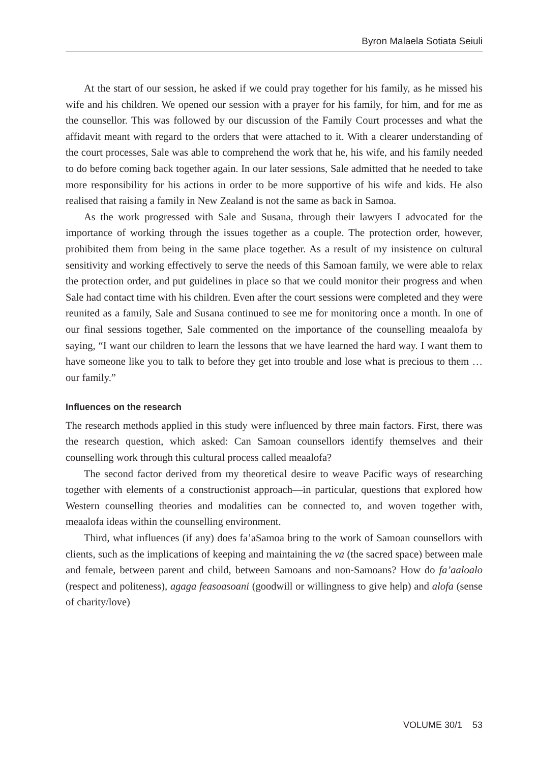Byron Malaela Sotiata Seiuli
At the start of our session, he asked if we could pray together for his family, as he missed his wife and his children. We opened our session with a prayer for his family, for him, and for me as the counsellor. This was followed by our discussion of the Family Court processes and what the affidavit meant with regard to the orders that were attached to it. With a clearer understanding of the court processes, Sale was able to comprehend the work that he, his wife, and his family needed to do before coming back together again. In our later sessions, Sale admitted that he needed to take more responsibility for his actions in order to be more supportive of his wife and kids. He also realised that raising a family in New Zealand is not the same as back in Samoa.
As the work progressed with Sale and Susana, through their lawyers I advocated for the importance of working through the issues together as a couple. The protection order, however, prohibited them from being in the same place together. As a result of my insistence on cultural sensitivity and working effectively to serve the needs of this Samoan family, we were able to relax the protection order, and put guidelines in place so that we could monitor their progress and when Sale had contact time with his children. Even after the court sessions were completed and they were reunited as a family, Sale and Susana continued to see me for monitoring once a month. In one of our final sessions together, Sale commented on the importance of the counselling meaalofa by saying, “I want our children to learn the lessons that we have learned the hard way. I want them to have someone like you to talk to before they get into trouble and lose what is precious to them … our family.”
Influences on the research
The research methods applied in this study were influenced by three main factors. First, there was the research question, which asked: Can Samoan counsellors identify themselves and their counselling work through this cultural process called meaalofa?
The second factor derived from my theoretical desire to weave Pacific ways of researching together with elements of a constructionist approach—in particular, questions that explored how Western counselling theories and modalities can be connected to, and woven together with, meaalofa ideas within the counselling environment.
Third, what influences (if any) does fa’aSamoa bring to the work of Samoan counsellors with clients, such as the implications of keeping and maintaining the va (the sacred space) between male and female, between parent and child, between Samoans and non-Samoans? How do fa’aaloalo (respect and politeness), agaga feasoasoani (goodwill or willingness to give help) and alofa (sense of charity/love)
VOLUME 30/1 53